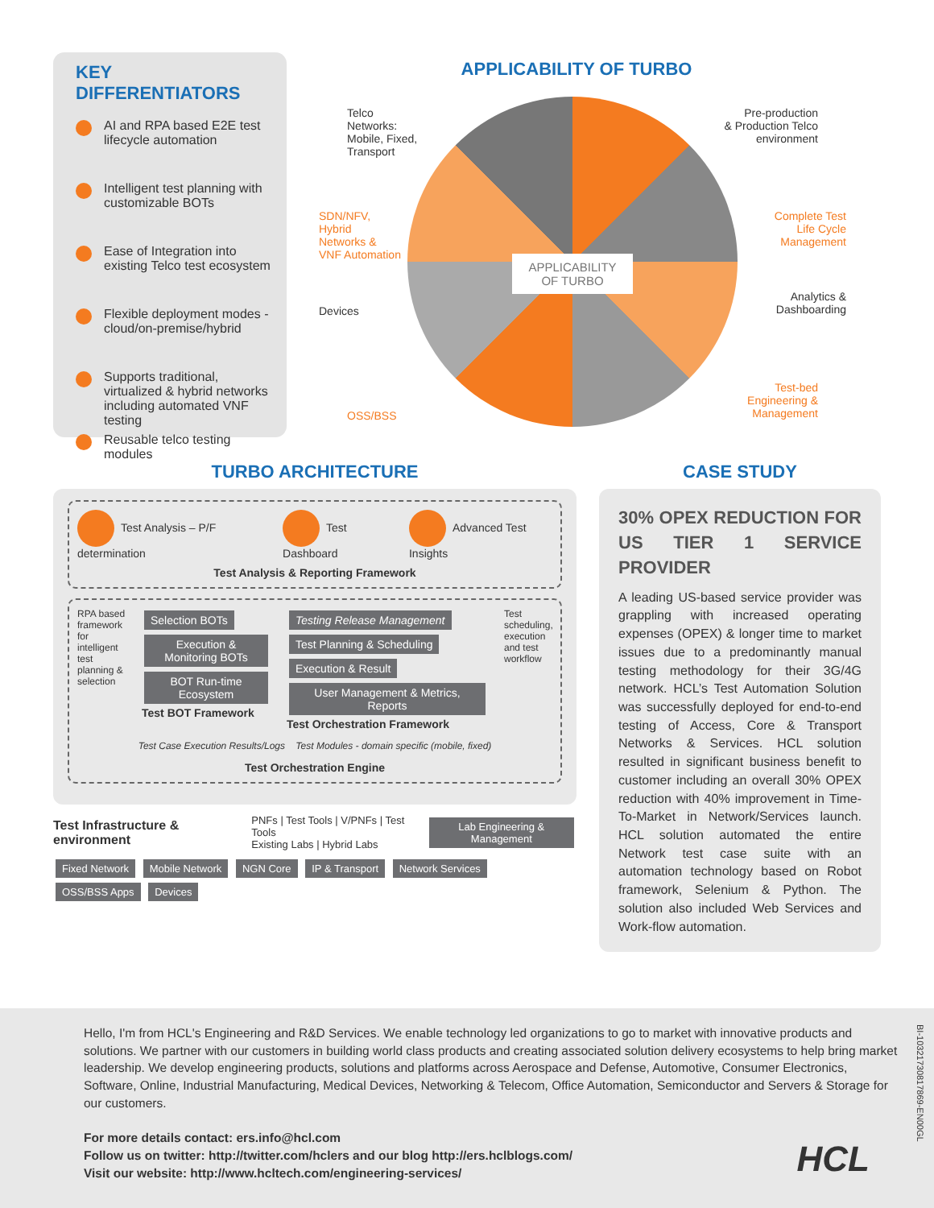KEY DIFFERENTIATORS
AI and RPA based E2E test lifecycle automation
Intelligent test planning with customizable BOTs
Ease of Integration into existing Telco test ecosystem
Flexible deployment modes - cloud/on-premise/hybrid
Supports traditional, virtualized & hybrid networks including automated VNF testing
Reusable telco testing modules
APPLICABILITY OF TURBO
APPLICABILITY
OF TURBO
Telco
Networks:
Mobile, Fixed,
Transport
Pre-production
& Production Telco
environment
SDN/NFV,
Hybrid
Networks &
VNF Automation
Complete Test
Life Cycle
Management
Devices
Analytics &
Dashboarding
OSS/BSS
Test-bed
Engineering &
Management
TURBO ARCHITECTURE
Test Analysis – P/F determination Test Dashboard Advanced Test Insights
Test Analysis & Reporting Framework
RPA based framework for intelligent test planning & selection
Selection BOTs Execution & Monitoring BOTs BOT Run-time Ecosystem Test BOT Framework
Testing Release Management Test Planning & Scheduling Execution & Result User Management & Metrics, Reports Test Orchestration Framework
Test scheduling, execution and test workflow
Test Case Execution Results/Logs Test Modules - domain specific (mobile, fixed)
Test Orchestration Engine
Test Infrastructure & environment PNFs | Test Tools | V/PNFs | Test Tools
Existing Labs | Hybrid Labs Lab Engineering & Management
Fixed Network Mobile Network NGN Core IP & Transport Network Services OSS/BSS Apps Devices
CASE STUDY
30% OPEX REDUCTION FOR US TIER 1 SERVICE PROVIDER
A leading US-based service provider was grappling with increased operating expenses (OPEX) & longer time to market issues due to a predominantly manual testing methodology for their 3G/4G network. HCL’s Test Automation Solution was successfully deployed for end-to-end testing of Access, Core & Transport Networks & Services. HCL solution resulted in significant business benefit to customer including an overall 30% OPEX reduction with 40% improvement in Time-To-Market in Network/Services launch. HCL solution automated the entire Network test case suite with an automation technology based on Robot framework, Selenium & Python. The solution also included Web Services and Work-flow automation.
Hello, I'm from HCL's Engineering and R&D Services. We enable technology led organizations to go to market with innovative products and solutions. We partner with our customers in building world class products and creating associated solution delivery ecosystems to help bring market leadership. We develop engineering products, solutions and platforms across Aerospace and Defense, Automotive, Consumer Electronics, Software, Online, Industrial Manufacturing, Medical Devices, Networking & Telecom, Office Automation, Semiconductor and Servers & Storage for our customers.
For more details contact: ers.info@hcl.com
Follow us on twitter: http://twitter.com/hclers and our blog http://ers.hclblogs.com/
Visit our website: http://www.hcltech.com/engineering-services/
HCL
BI-10321730817869-EN00GL